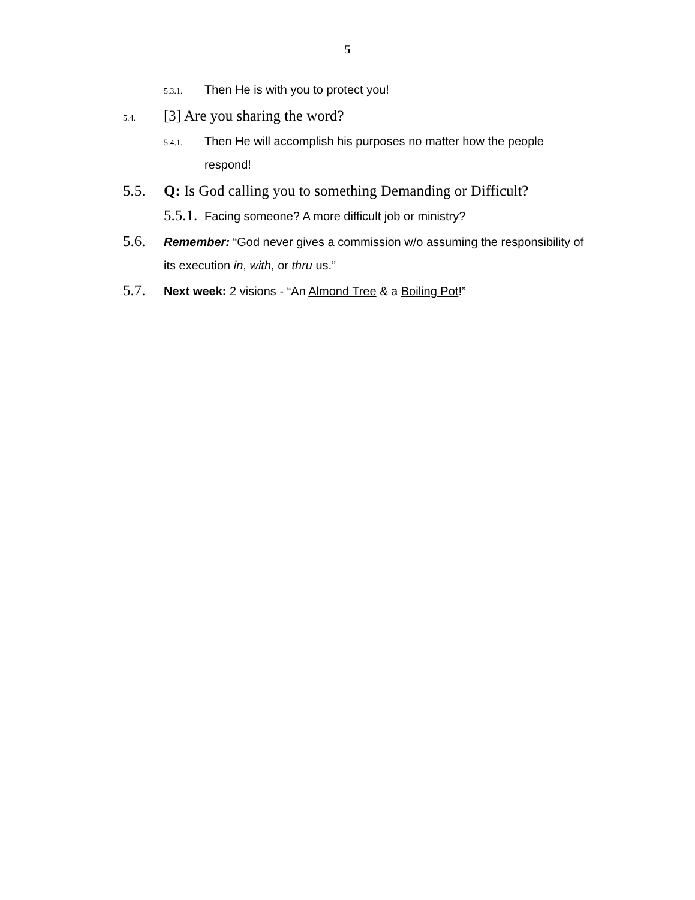5
5.3.1. Then He is with you to protect you!
5.4. [3] Are you sharing the word?
5.4.1. Then He will accomplish his purposes no matter how the people respond!
5.5. Q: Is God calling you to something Demanding or Difficult?
5.5.1. Facing someone? A more difficult job or ministry?
5.6. Remember: “God never gives a commission w/o assuming the responsibility of its execution in, with, or thru us.”
5.7. Next week: 2 visions - “An Almond Tree & a Boiling Pot!”